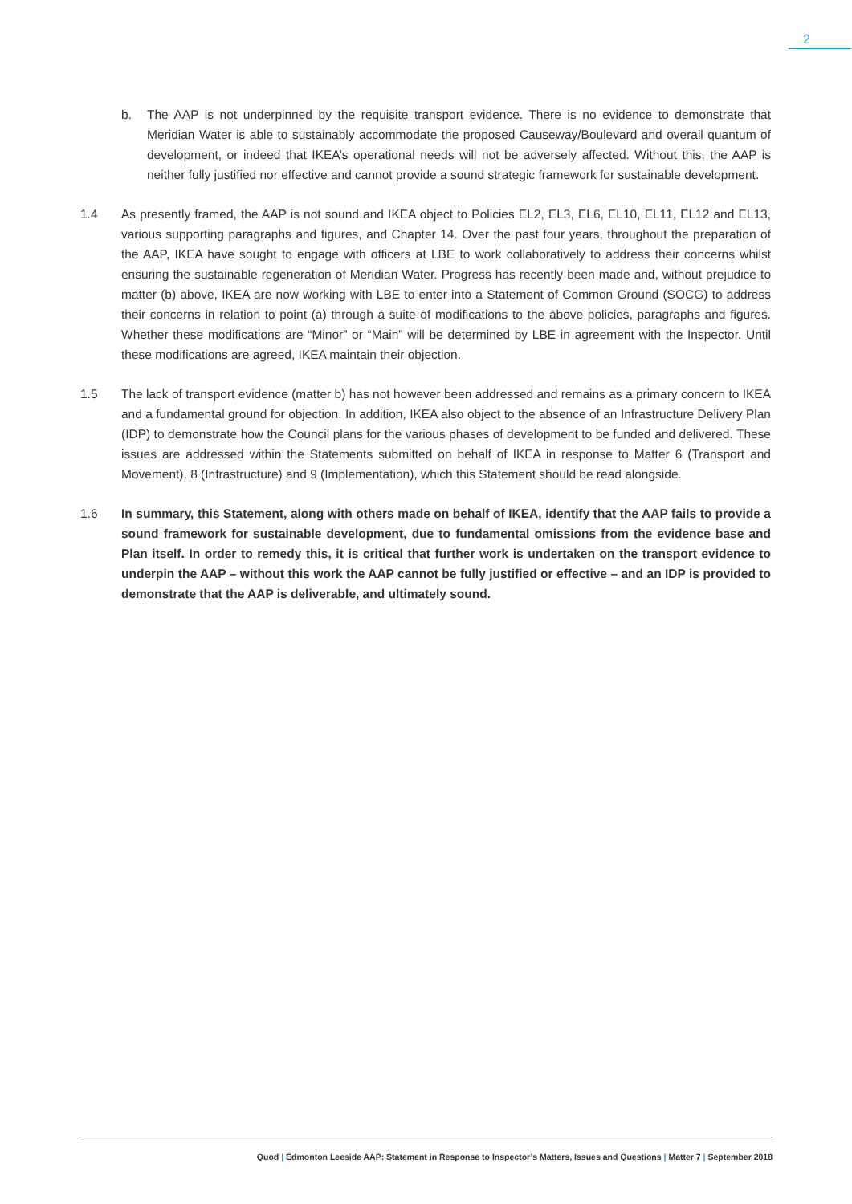2
b. The AAP is not underpinned by the requisite transport evidence. There is no evidence to demonstrate that Meridian Water is able to sustainably accommodate the proposed Causeway/Boulevard and overall quantum of development, or indeed that IKEA’s operational needs will not be adversely affected. Without this, the AAP is neither fully justified nor effective and cannot provide a sound strategic framework for sustainable development.
1.4 As presently framed, the AAP is not sound and IKEA object to Policies EL2, EL3, EL6, EL10, EL11, EL12 and EL13, various supporting paragraphs and figures, and Chapter 14. Over the past four years, throughout the preparation of the AAP, IKEA have sought to engage with officers at LBE to work collaboratively to address their concerns whilst ensuring the sustainable regeneration of Meridian Water. Progress has recently been made and, without prejudice to matter (b) above, IKEA are now working with LBE to enter into a Statement of Common Ground (SOCG) to address their concerns in relation to point (a) through a suite of modifications to the above policies, paragraphs and figures. Whether these modifications are “Minor” or “Main” will be determined by LBE in agreement with the Inspector. Until these modifications are agreed, IKEA maintain their objection.
1.5 The lack of transport evidence (matter b) has not however been addressed and remains as a primary concern to IKEA and a fundamental ground for objection. In addition, IKEA also object to the absence of an Infrastructure Delivery Plan (IDP) to demonstrate how the Council plans for the various phases of development to be funded and delivered. These issues are addressed within the Statements submitted on behalf of IKEA in response to Matter 6 (Transport and Movement), 8 (Infrastructure) and 9 (Implementation), which this Statement should be read alongside.
1.6 In summary, this Statement, along with others made on behalf of IKEA, identify that the AAP fails to provide a sound framework for sustainable development, due to fundamental omissions from the evidence base and Plan itself. In order to remedy this, it is critical that further work is undertaken on the transport evidence to underpin the AAP – without this work the AAP cannot be fully justified or effective – and an IDP is provided to demonstrate that the AAP is deliverable, and ultimately sound.
Quod | Edmonton Leeside AAP: Statement in Response to Inspector’s Matters, Issues and Questions | Matter 7 | September 2018